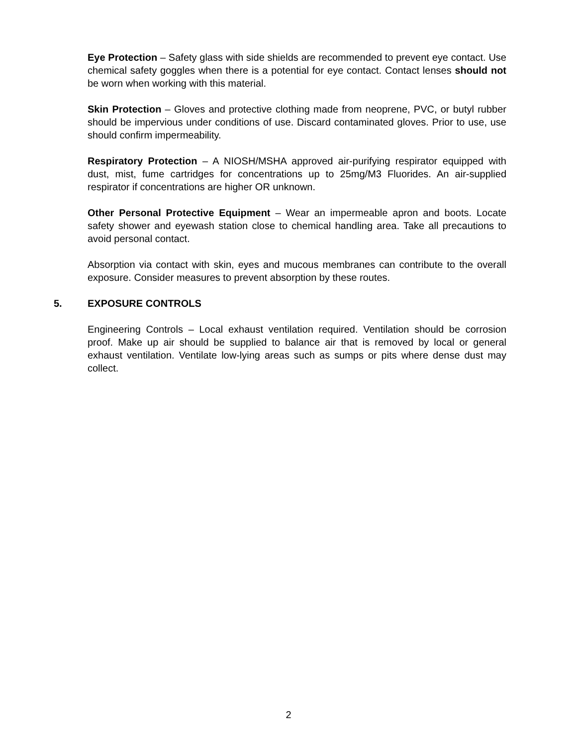Eye Protection – Safety glass with side shields are recommended to prevent eye contact. Use chemical safety goggles when there is a potential for eye contact. Contact lenses should not be worn when working with this material.
Skin Protection – Gloves and protective clothing made from neoprene, PVC, or butyl rubber should be impervious under conditions of use. Discard contaminated gloves. Prior to use, use should confirm impermeability.
Respiratory Protection – A NIOSH/MSHA approved air-purifying respirator equipped with dust, mist, fume cartridges for concentrations up to 25mg/M3 Fluorides. An air-supplied respirator if concentrations are higher OR unknown.
Other Personal Protective Equipment – Wear an impermeable apron and boots. Locate safety shower and eyewash station close to chemical handling area. Take all precautions to avoid personal contact.
Absorption via contact with skin, eyes and mucous membranes can contribute to the overall exposure. Consider measures to prevent absorption by these routes.
5. EXPOSURE CONTROLS
Engineering Controls – Local exhaust ventilation required. Ventilation should be corrosion proof. Make up air should be supplied to balance air that is removed by local or general exhaust ventilation. Ventilate low-lying areas such as sumps or pits where dense dust may collect.
2